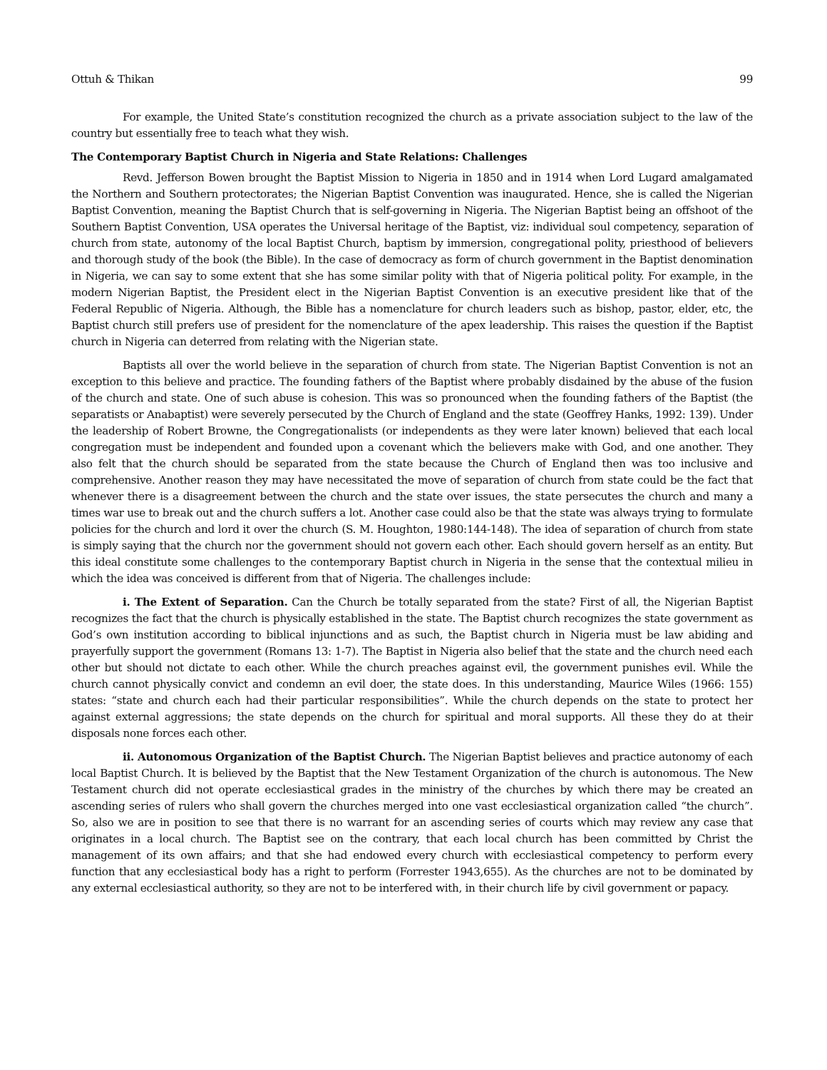Ottuh & Thikan 99
For example, the United State’s constitution recognized the church as a private association subject to the law of the country but essentially free to teach what they wish.
The Contemporary Baptist Church in Nigeria and State Relations: Challenges
Revd. Jefferson Bowen brought the Baptist Mission to Nigeria in 1850 and in 1914 when Lord Lugard amalgamated the Northern and Southern protectorates; the Nigerian Baptist Convention was inaugurated. Hence, she is called the Nigerian Baptist Convention, meaning the Baptist Church that is self-governing in Nigeria. The Nigerian Baptist being an offshoot of the Southern Baptist Convention, USA operates the Universal heritage of the Baptist, viz: individual soul competency, separation of church from state, autonomy of the local Baptist Church, baptism by immersion, congregational polity, priesthood of believers and thorough study of the book (the Bible). In the case of democracy as form of church government in the Baptist denomination in Nigeria, we can say to some extent that she has some similar polity with that of Nigeria political polity. For example, in the modern Nigerian Baptist, the President elect in the Nigerian Baptist Convention is an executive president like that of the Federal Republic of Nigeria. Although, the Bible has a nomenclature for church leaders such as bishop, pastor, elder, etc, the Baptist church still prefers use of president for the nomenclature of the apex leadership. This raises the question if the Baptist church in Nigeria can deterred from relating with the Nigerian state.
Baptists all over the world believe in the separation of church from state. The Nigerian Baptist Convention is not an exception to this believe and practice. The founding fathers of the Baptist where probably disdained by the abuse of the fusion of the church and state. One of such abuse is cohesion. This was so pronounced when the founding fathers of the Baptist (the separatists or Anabaptist) were severely persecuted by the Church of England and the state (Geoffrey Hanks, 1992: 139). Under the leadership of Robert Browne, the Congregationalists (or independents as they were later known) believed that each local congregation must be independent and founded upon a covenant which the believers make with God, and one another. They also felt that the church should be separated from the state because the Church of England then was too inclusive and comprehensive. Another reason they may have necessitated the move of separation of church from state could be the fact that whenever there is a disagreement between the church and the state over issues, the state persecutes the church and many a times war use to break out and the church suffers a lot. Another case could also be that the state was always trying to formulate policies for the church and lord it over the church (S. M. Houghton, 1980:144-148). The idea of separation of church from state is simply saying that the church nor the government should not govern each other. Each should govern herself as an entity. But this ideal constitute some challenges to the contemporary Baptist church in Nigeria in the sense that the contextual milieu in which the idea was conceived is different from that of Nigeria. The challenges include:
i. The Extent of Separation. Can the Church be totally separated from the state? First of all, the Nigerian Baptist recognizes the fact that the church is physically established in the state. The Baptist church recognizes the state government as God’s own institution according to biblical injunctions and as such, the Baptist church in Nigeria must be law abiding and prayerfully support the government (Romans 13: 1-7). The Baptist in Nigeria also belief that the state and the church need each other but should not dictate to each other. While the church preaches against evil, the government punishes evil. While the church cannot physically convict and condemn an evil doer, the state does. In this understanding, Maurice Wiles (1966: 155) states: “state and church each had their particular responsibilities”. While the church depends on the state to protect her against external aggressions; the state depends on the church for spiritual and moral supports. All these they do at their disposals none forces each other.
ii. Autonomous Organization of the Baptist Church. The Nigerian Baptist believes and practice autonomy of each local Baptist Church. It is believed by the Baptist that the New Testament Organization of the church is autonomous. The New Testament church did not operate ecclesiastical grades in the ministry of the churches by which there may be created an ascending series of rulers who shall govern the churches merged into one vast ecclesiastical organization called “the church”. So, also we are in position to see that there is no warrant for an ascending series of courts which may review any case that originates in a local church. The Baptist see on the contrary, that each local church has been committed by Christ the management of its own affairs; and that she had endowed every church with ecclesiastical competency to perform every function that any ecclesiastical body has a right to perform (Forrester 1943,655). As the churches are not to be dominated by any external ecclesiastical authority, so they are not to be interfered with, in their church life by civil government or papacy.